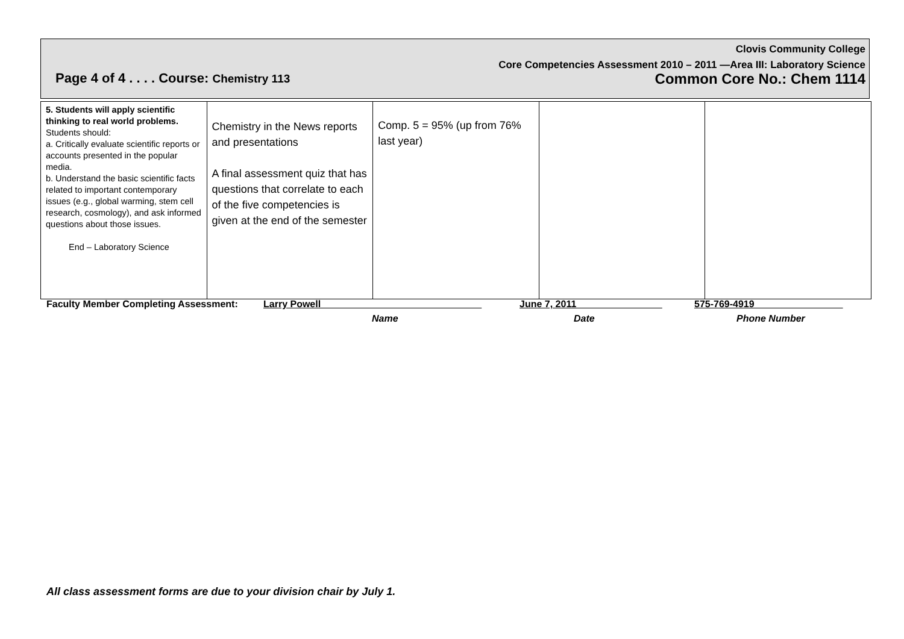Clovis Community College
Core Competencies Assessment 2010 – 2011 —Area III: Laboratory Science
Page 4 of 4 . . . . Course: Chemistry 113 Common Core No.: Chem 1114
| 5. Students will apply scientific thinking to real world problems. Students should: a. Critically evaluate scientific reports or accounts presented in the popular media. b. Understand the basic scientific facts related to important contemporary issues (e.g., global warming, stem cell research, cosmology), and ask informed questions about those issues. End – Laboratory Science | Chemistry in the News reports and presentations A final assessment quiz that has questions that correlate to each of the five competencies is given at the end of the semester | Comp. 5 = 95% (up from 76% last year) | | |
Faculty Member Completing Assessment: Larry Powell______________________________ June 7, 2011________________ 575-769-4919 ________________
Name Date Phone Number
All class assessment forms are due to your division chair by July 1.